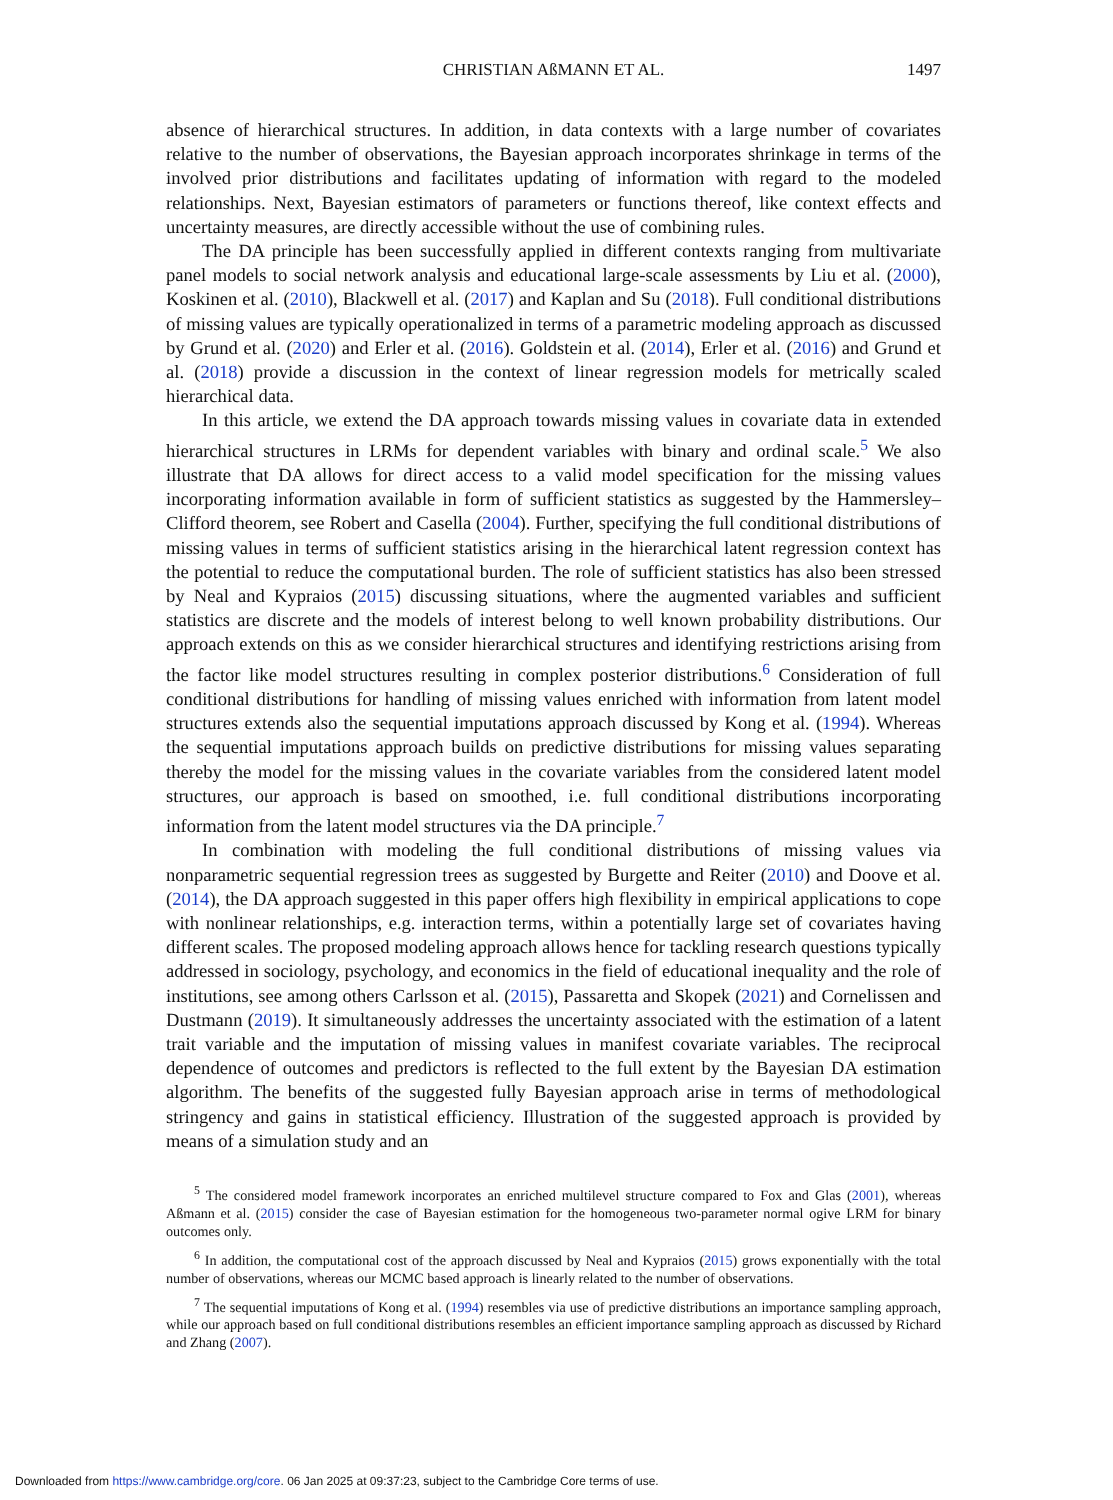CHRISTIAN AßMANN ET AL.
1497
absence of hierarchical structures. In addition, in data contexts with a large number of covariates relative to the number of observations, the Bayesian approach incorporates shrinkage in terms of the involved prior distributions and facilitates updating of information with regard to the modeled relationships. Next, Bayesian estimators of parameters or functions thereof, like context effects and uncertainty measures, are directly accessible without the use of combining rules.
The DA principle has been successfully applied in different contexts ranging from multivariate panel models to social network analysis and educational large-scale assessments by Liu et al. (2000), Koskinen et al. (2010), Blackwell et al. (2017) and Kaplan and Su (2018). Full conditional distributions of missing values are typically operationalized in terms of a parametric modeling approach as discussed by Grund et al. (2020) and Erler et al. (2016). Goldstein et al. (2014), Erler et al. (2016) and Grund et al. (2018) provide a discussion in the context of linear regression models for metrically scaled hierarchical data.
In this article, we extend the DA approach towards missing values in covariate data in extended hierarchical structures in LRMs for dependent variables with binary and ordinal scale.<sup>5</sup> We also illustrate that DA allows for direct access to a valid model specification for the missing values incorporating information available in form of sufficient statistics as suggested by the Hammersley–Clifford theorem, see Robert and Casella (2004). Further, specifying the full conditional distributions of missing values in terms of sufficient statistics arising in the hierarchical latent regression context has the potential to reduce the computational burden. The role of sufficient statistics has also been stressed by Neal and Kypraios (2015) discussing situations, where the augmented variables and sufficient statistics are discrete and the models of interest belong to well known probability distributions. Our approach extends on this as we consider hierarchical structures and identifying restrictions arising from the factor like model structures resulting in complex posterior distributions.<sup>6</sup> Consideration of full conditional distributions for handling of missing values enriched with information from latent model structures extends also the sequential imputations approach discussed by Kong et al. (1994). Whereas the sequential imputations approach builds on predictive distributions for missing values separating thereby the model for the missing values in the covariate variables from the considered latent model structures, our approach is based on smoothed, i.e. full conditional distributions incorporating information from the latent model structures via the DA principle.<sup>7</sup>
In combination with modeling the full conditional distributions of missing values via nonparametric sequential regression trees as suggested by Burgette and Reiter (2010) and Doove et al. (2014), the DA approach suggested in this paper offers high flexibility in empirical applications to cope with nonlinear relationships, e.g. interaction terms, within a potentially large set of covariates having different scales. The proposed modeling approach allows hence for tackling research questions typically addressed in sociology, psychology, and economics in the field of educational inequality and the role of institutions, see among others Carlsson et al. (2015), Passaretta and Skopek (2021) and Cornelissen and Dustmann (2019). It simultaneously addresses the uncertainty associated with the estimation of a latent trait variable and the imputation of missing values in manifest covariate variables. The reciprocal dependence of outcomes and predictors is reflected to the full extent by the Bayesian DA estimation algorithm. The benefits of the suggested fully Bayesian approach arise in terms of methodological stringency and gains in statistical efficiency. Illustration of the suggested approach is provided by means of a simulation study and an
<sup>5</sup> The considered model framework incorporates an enriched multilevel structure compared to Fox and Glas (2001), whereas Aßmann et al. (2015) consider the case of Bayesian estimation for the homogeneous two-parameter normal ogive LRM for binary outcomes only.
<sup>6</sup> In addition, the computational cost of the approach discussed by Neal and Kypraios (2015) grows exponentially with the total number of observations, whereas our MCMC based approach is linearly related to the number of observations.
<sup>7</sup> The sequential imputations of Kong et al. (1994) resembles via use of predictive distributions an importance sampling approach, while our approach based on full conditional distributions resembles an efficient importance sampling approach as discussed by Richard and Zhang (2007).
Downloaded from https://www.cambridge.org/core. 06 Jan 2025 at 09:37:23, subject to the Cambridge Core terms of use.